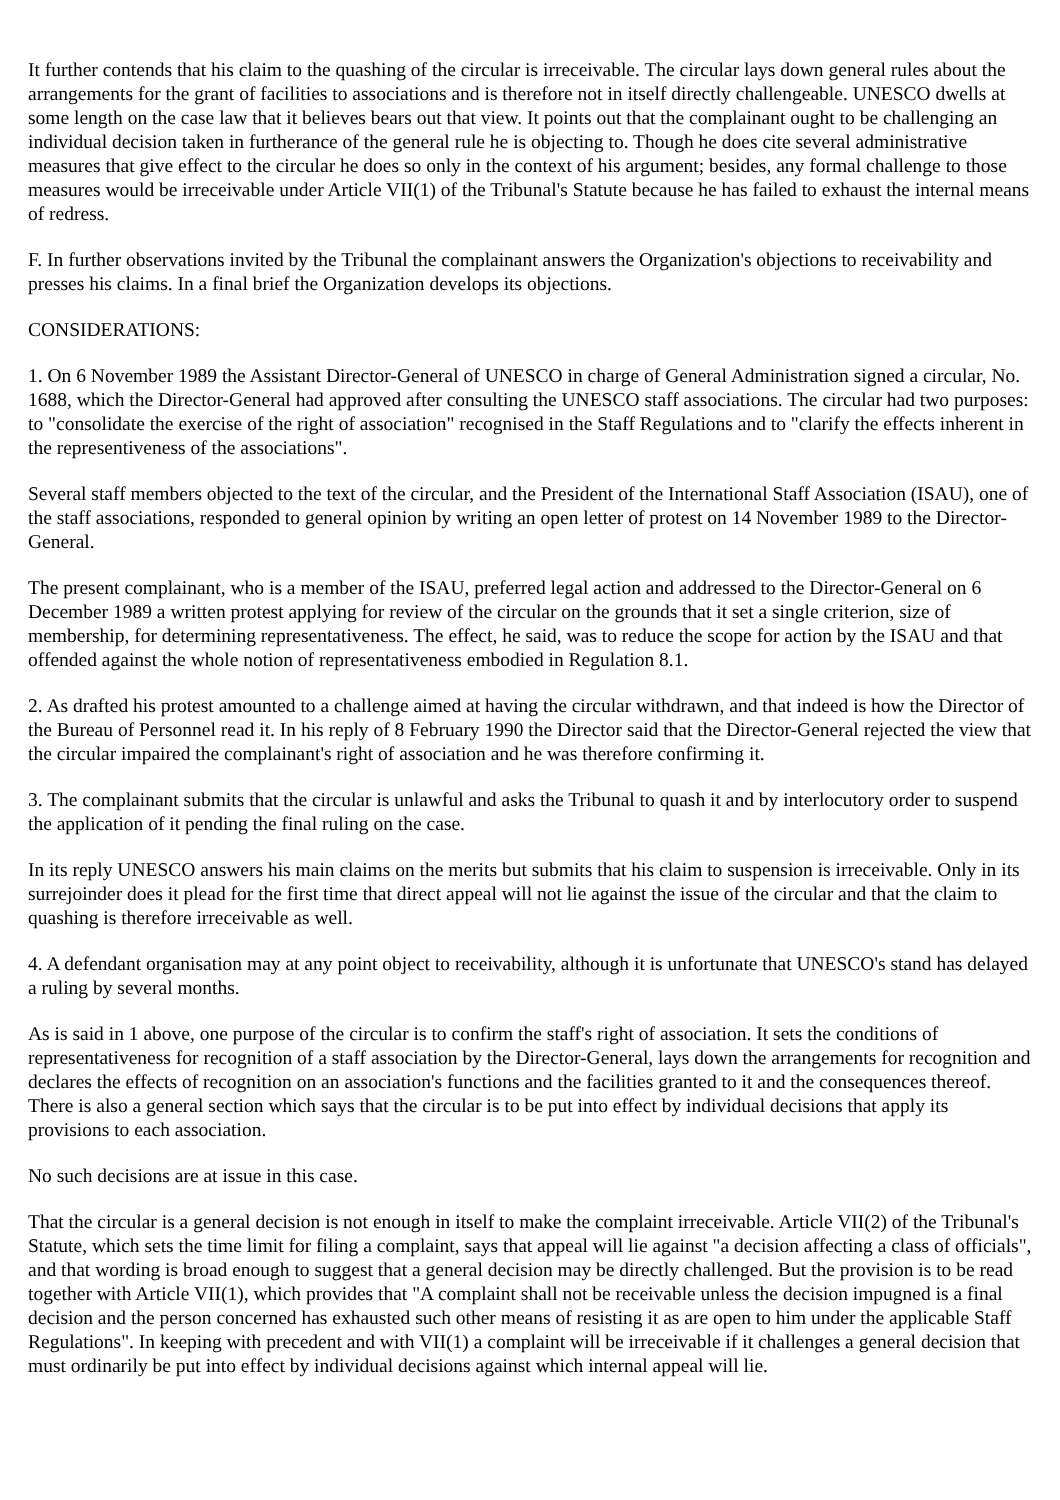It further contends that his claim to the quashing of the circular is irreceivable. The circular lays down general rules about the arrangements for the grant of facilities to associations and is therefore not in itself directly challengeable. UNESCO dwells at some length on the case law that it believes bears out that view. It points out that the complainant ought to be challenging an individual decision taken in furtherance of the general rule he is objecting to. Though he does cite several administrative measures that give effect to the circular he does so only in the context of his argument; besides, any formal challenge to those measures would be irreceivable under Article VII(1) of the Tribunal's Statute because he has failed to exhaust the internal means of redress.
F. In further observations invited by the Tribunal the complainant answers the Organization's objections to receivability and presses his claims. In a final brief the Organization develops its objections.
CONSIDERATIONS:
1. On 6 November 1989 the Assistant Director-General of UNESCO in charge of General Administration signed a circular, No. 1688, which the Director-General had approved after consulting the UNESCO staff associations. The circular had two purposes: to "consolidate the exercise of the right of association" recognised in the Staff Regulations and to "clarify the effects inherent in the representiveness of the associations".
Several staff members objected to the text of the circular, and the President of the International Staff Association (ISAU), one of the staff associations, responded to general opinion by writing an open letter of protest on 14 November 1989 to the Director-General.
The present complainant, who is a member of the ISAU, preferred legal action and addressed to the Director-General on 6 December 1989 a written protest applying for review of the circular on the grounds that it set a single criterion, size of membership, for determining representativeness. The effect, he said, was to reduce the scope for action by the ISAU and that offended against the whole notion of representativeness embodied in Regulation 8.1.
2. As drafted his protest amounted to a challenge aimed at having the circular withdrawn, and that indeed is how the Director of the Bureau of Personnel read it. In his reply of 8 February 1990 the Director said that the Director-General rejected the view that the circular impaired the complainant's right of association and he was therefore confirming it.
3. The complainant submits that the circular is unlawful and asks the Tribunal to quash it and by interlocutory order to suspend the application of it pending the final ruling on the case.
In its reply UNESCO answers his main claims on the merits but submits that his claim to suspension is irreceivable. Only in its surrejoinder does it plead for the first time that direct appeal will not lie against the issue of the circular and that the claim to quashing is therefore irreceivable as well.
4. A defendant organisation may at any point object to receivability, although it is unfortunate that UNESCO's stand has delayed a ruling by several months.
As is said in 1 above, one purpose of the circular is to confirm the staff's right of association. It sets the conditions of representativeness for recognition of a staff association by the Director-General, lays down the arrangements for recognition and declares the effects of recognition on an association's functions and the facilities granted to it and the consequences thereof. There is also a general section which says that the circular is to be put into effect by individual decisions that apply its provisions to each association.
No such decisions are at issue in this case.
That the circular is a general decision is not enough in itself to make the complaint irreceivable. Article VII(2) of the Tribunal's Statute, which sets the time limit for filing a complaint, says that appeal will lie against "a decision affecting a class of officials", and that wording is broad enough to suggest that a general decision may be directly challenged. But the provision is to be read together with Article VII(1), which provides that "A complaint shall not be receivable unless the decision impugned is a final decision and the person concerned has exhausted such other means of resisting it as are open to him under the applicable Staff Regulations". In keeping with precedent and with VII(1) a complaint will be irreceivable if it challenges a general decision that must ordinarily be put into effect by individual decisions against which internal appeal will lie.